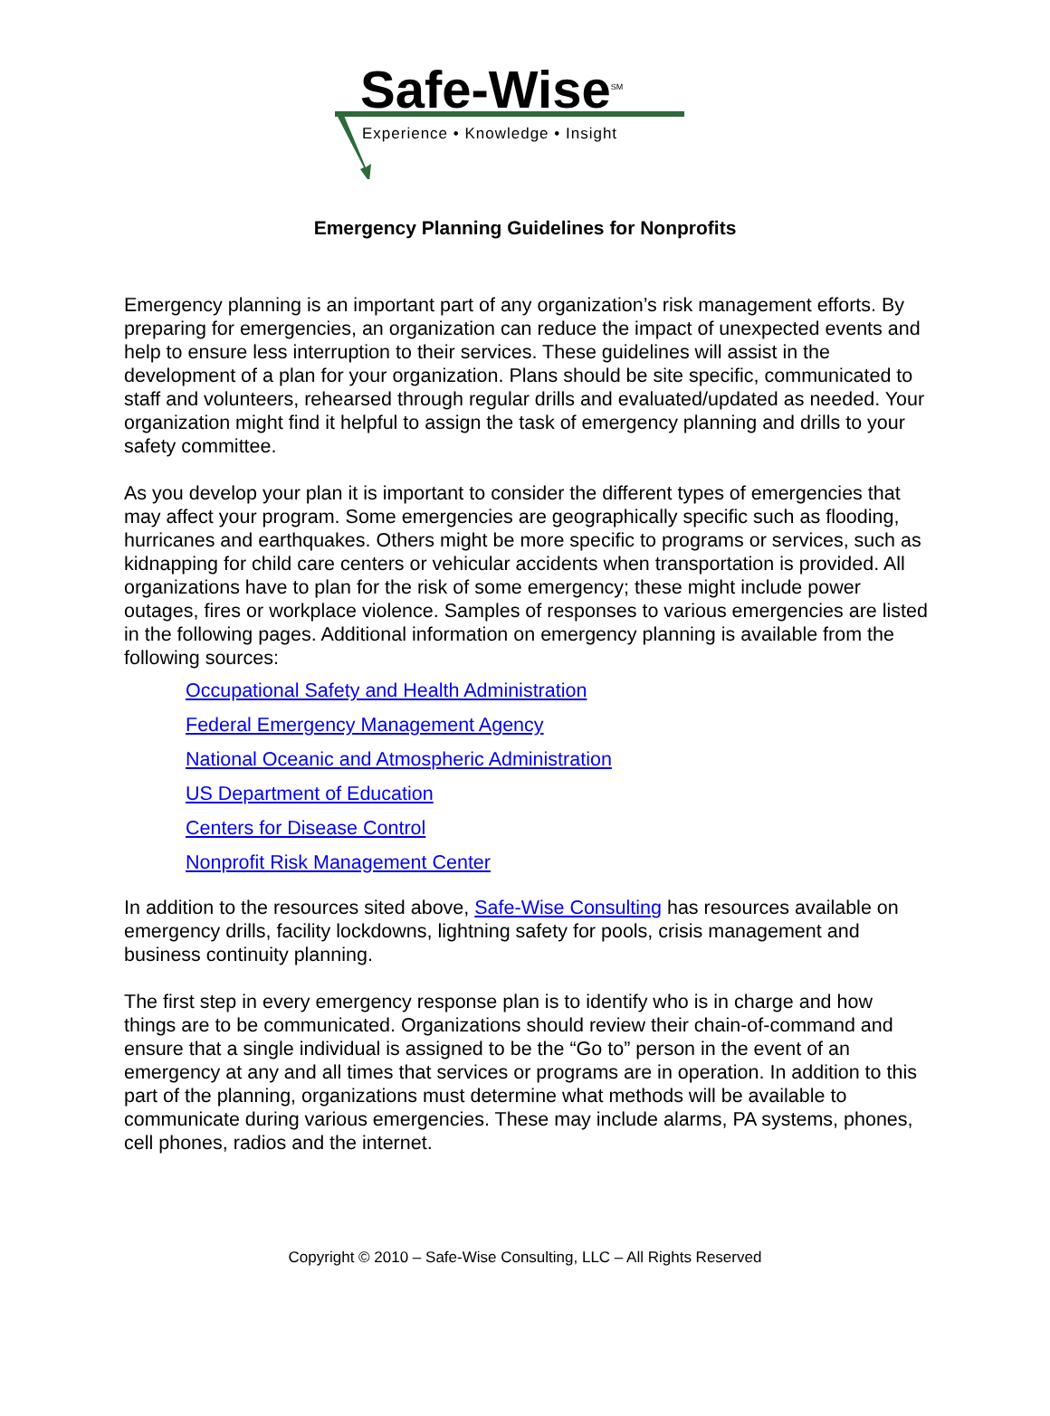Safe-Wise<sup>SM</sup>
Experience • Knowledge • Insight
Emergency Planning Guidelines for Nonprofits
Emergency planning is an important part of any organization’s risk management efforts. By preparing for emergencies, an organization can reduce the impact of unexpected events and help to ensure less interruption to their services. These guidelines will assist in the development of a plan for your organization. Plans should be site specific, communicated to staff and volunteers, rehearsed through regular drills and evaluated/updated as needed. Your organization might find it helpful to assign the task of emergency planning and drills to your safety committee.
As you develop your plan it is important to consider the different types of emergencies that may affect your program. Some emergencies are geographically specific such as flooding, hurricanes and earthquakes. Others might be more specific to programs or services, such as kidnapping for child care centers or vehicular accidents when transportation is provided. All organizations have to plan for the risk of some emergency; these might include power outages, fires or workplace violence. Samples of responses to various emergencies are listed in the following pages. Additional information on emergency planning is available from the following sources:
Occupational Safety and Health Administration
Federal Emergency Management Agency
National Oceanic and Atmospheric Administration
US Department of Education
Centers for Disease Control
Nonprofit Risk Management Center
In addition to the resources sited above, Safe-Wise Consulting has resources available on emergency drills, facility lockdowns, lightning safety for pools, crisis management and business continuity planning.
The first step in every emergency response plan is to identify who is in charge and how things are to be communicated. Organizations should review their chain-of-command and ensure that a single individual is assigned to be the “Go to” person in the event of an emergency at any and all times that services or programs are in operation. In addition to this part of the planning, organizations must determine what methods will be available to communicate during various emergencies. These may include alarms, PA systems, phones, cell phones, radios and the internet.
Copyright © 2010 – Safe-Wise Consulting, LLC – All Rights Reserved